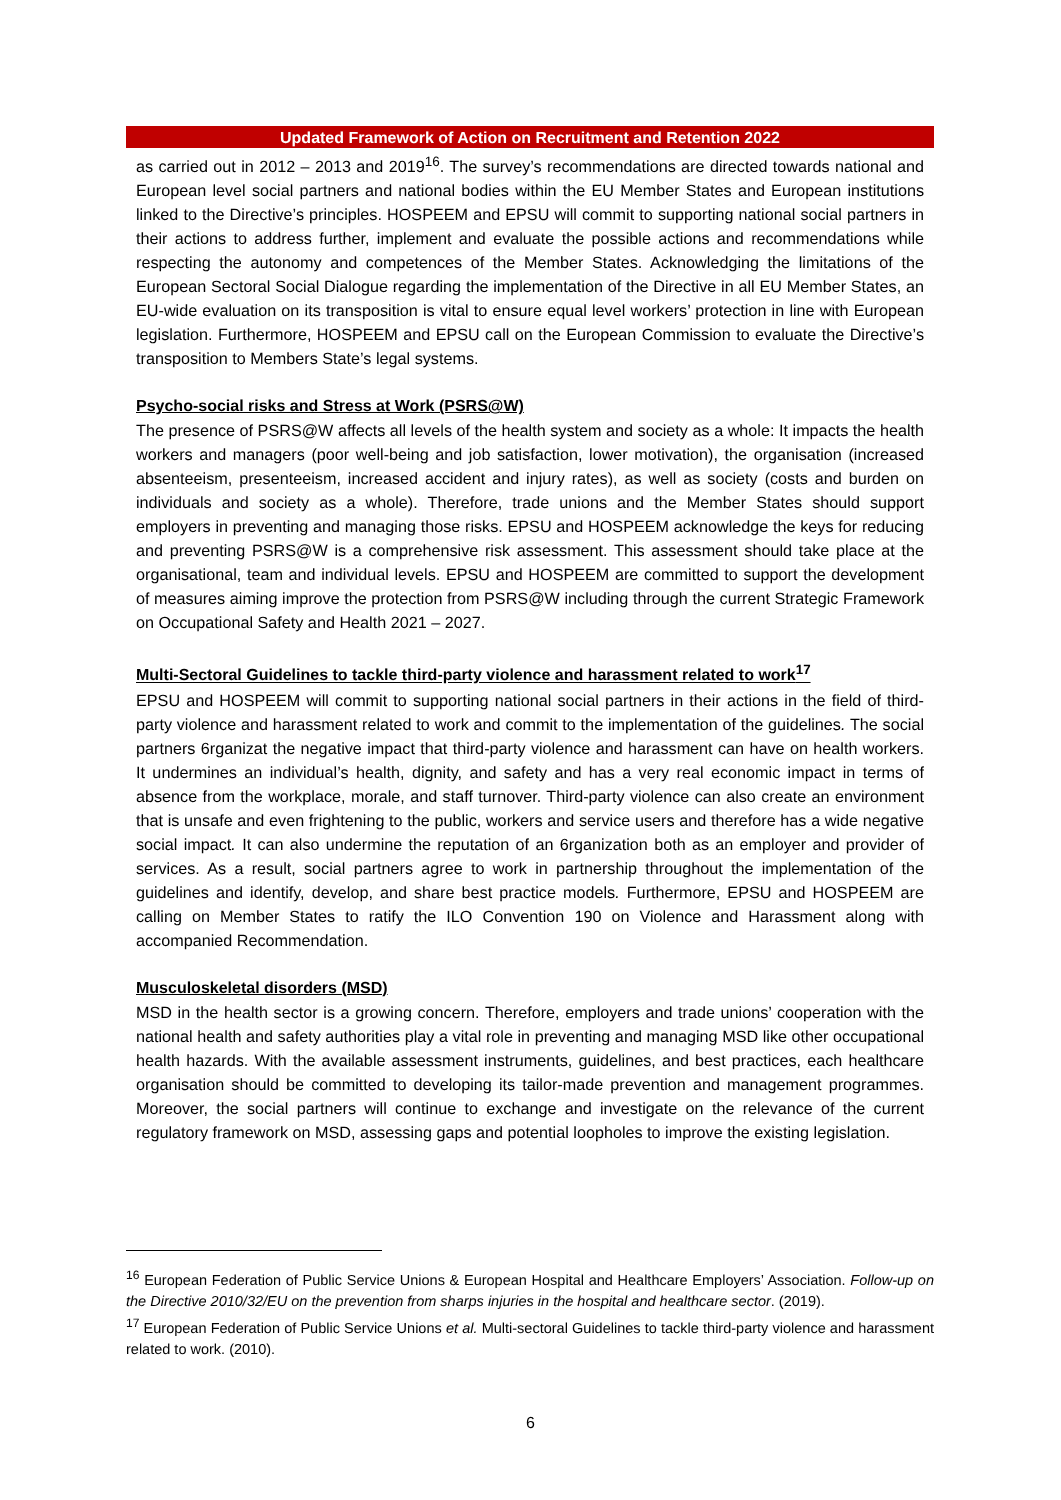Updated Framework of Action on Recruitment and Retention 2022
as carried out in 2012 – 2013 and 2019<sup>16</sup>. The survey’s recommendations are directed towards national and European level social partners and national bodies within the EU Member States and European institutions linked to the Directive’s principles. HOSPEEM and EPSU will commit to supporting national social partners in their actions to address further, implement and evaluate the possible actions and recommendations while respecting the autonomy and competences of the Member States. Acknowledging the limitations of the European Sectoral Social Dialogue regarding the implementation of the Directive in all EU Member States, an EU-wide evaluation on its transposition is vital to ensure equal level workers’ protection in line with European legislation. Furthermore, HOSPEEM and EPSU call on the European Commission to evaluate the Directive’s transposition to Members State’s legal systems.
Psycho-social risks and Stress at Work (PSRS@W)
The presence of PSRS@W affects all levels of the health system and society as a whole: It impacts the health workers and managers (poor well-being and job satisfaction, lower motivation), the organisation (increased absenteeism, presenteeism, increased accident and injury rates), as well as society (costs and burden on individuals and society as a whole). Therefore, trade unions and the Member States should support employers in preventing and managing those risks. EPSU and HOSPEEM acknowledge the keys for reducing and preventing PSRS@W is a comprehensive risk assessment. This assessment should take place at the organisational, team and individual levels. EPSU and HOSPEEM are committed to support the development of measures aiming improve the protection from PSRS@W including through the current Strategic Framework on Occupational Safety and Health 2021 – 2027.
Multi-Sectoral Guidelines to tackle third-party violence and harassment related to work<sup>17</sup>
EPSU and HOSPEEM will commit to supporting national social partners in their actions in the field of third-party violence and harassment related to work and commit to the implementation of the guidelines. The social partners 6rganizat the negative impact that third-party violence and harassment can have on health workers. It undermines an individual’s health, dignity, and safety and has a very real economic impact in terms of absence from the workplace, morale, and staff turnover. Third-party violence can also create an environment that is unsafe and even frightening to the public, workers and service users and therefore has a wide negative social impact. It can also undermine the reputation of an 6rganization both as an employer and provider of services. As a result, social partners agree to work in partnership throughout the implementation of the guidelines and identify, develop, and share best practice models. Furthermore, EPSU and HOSPEEM are calling on Member States to ratify the ILO Convention 190 on Violence and Harassment along with accompanied Recommendation.
Musculoskeletal disorders (MSD)
MSD in the health sector is a growing concern. Therefore, employers and trade unions’ cooperation with the national health and safety authorities play a vital role in preventing and managing MSD like other occupational health hazards. With the available assessment instruments, guidelines, and best practices, each healthcare organisation should be committed to developing its tailor-made prevention and management programmes. Moreover, the social partners will continue to exchange and investigate on the relevance of the current regulatory framework on MSD, assessing gaps and potential loopholes to improve the existing legislation.
<sup>16</sup> European Federation of Public Service Unions & European Hospital and Healthcare Employers’ Association. Follow-up on the Directive 2010/32/EU on the prevention from sharps injuries in the hospital and healthcare sector. (2019).
<sup>17</sup> European Federation of Public Service Unions et al. Multi-sectoral Guidelines to tackle third-party violence and harassment related to work. (2010).
6